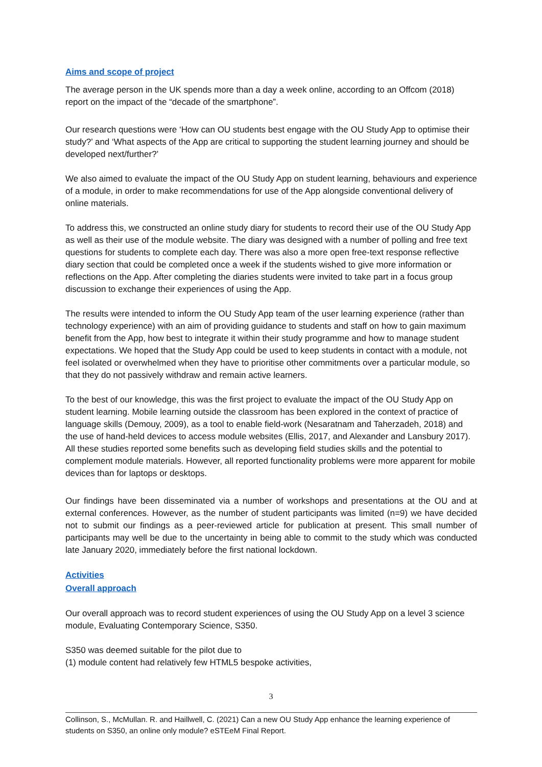Aims and scope of project
The average person in the UK spends more than a day a week online, according to an Offcom (2018) report on the impact of the “decade of the smartphone”.
Our research questions were ‘How can OU students best engage with the OU Study App to optimise their study?’ and ‘What aspects of the App are critical to supporting the student learning journey and should be developed next/further?’
We also aimed to evaluate the impact of the OU Study App on student learning, behaviours and experience of a module, in order to make recommendations for use of the App alongside conventional delivery of online materials.
To address this, we constructed an online study diary for students to record their use of the OU Study App as well as their use of the module website. The diary was designed with a number of polling and free text questions for students to complete each day. There was also a more open free-text response reflective diary section that could be completed once a week if the students wished to give more information or reflections on the App. After completing the diaries students were invited to take part in a focus group discussion to exchange their experiences of using the App.
The results were intended to inform the OU Study App team of the user learning experience (rather than technology experience) with an aim of providing guidance to students and staff on how to gain maximum benefit from the App, how best to integrate it within their study programme and how to manage student expectations. We hoped that the Study App could be used to keep students in contact with a module, not feel isolated or overwhelmed when they have to prioritise other commitments over a particular module, so that they do not passively withdraw and remain active learners.
To the best of our knowledge, this was the first project to evaluate the impact of the OU Study App on student learning. Mobile learning outside the classroom has been explored in the context of practice of language skills (Demouy, 2009), as a tool to enable field-work (Nesaratnam and Taherzadeh, 2018) and the use of hand-held devices to access module websites (Ellis, 2017, and Alexander and Lansbury 2017). All these studies reported some benefits such as developing field studies skills and the potential to complement module materials. However, all reported functionality problems were more apparent for mobile devices than for laptops or desktops.
Our findings have been disseminated via a number of workshops and presentations at the OU and at external conferences. However, as the number of student participants was limited (n=9) we have decided not to submit our findings as a peer-reviewed article for publication at present. This small number of participants may well be due to the uncertainty in being able to commit to the study which was conducted late January 2020, immediately before the first national lockdown.
Activities
Overall approach
Our overall approach was to record student experiences of using the OU Study App on a level 3 science module, Evaluating Contemporary Science, S350.
S350 was deemed suitable for the pilot due to
(1) module content had relatively few HTML5 bespoke activities,
3
Collinson, S., McMullan. R. and Haillwell, C. (2021) Can a new OU Study App enhance the learning experience of students on S350, an online only module? eSTEeM Final Report.